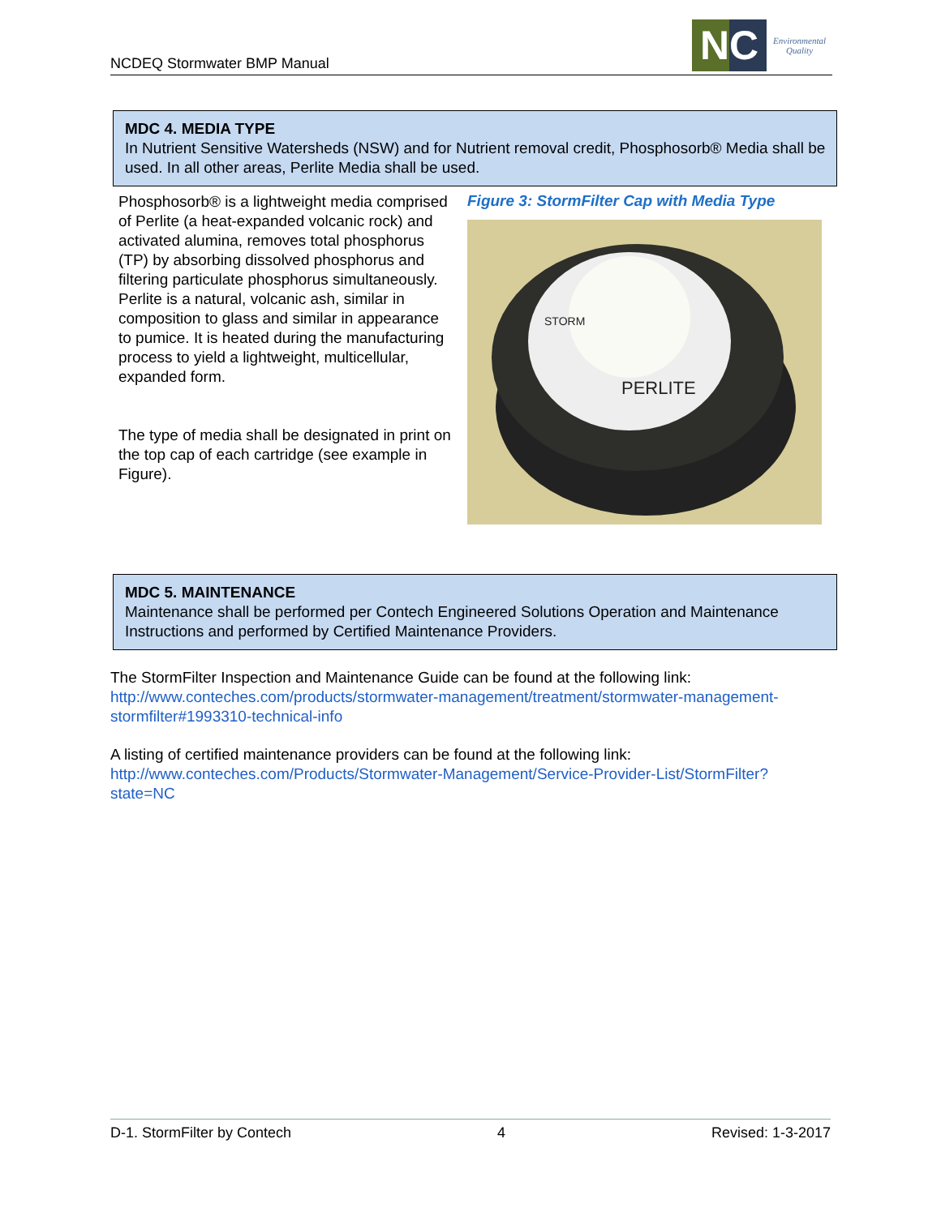NCDEQ Stormwater BMP Manual
NC
Environmental
Quality
MDC 4. MEDIA TYPE
In Nutrient Sensitive Watersheds (NSW) and for Nutrient removal credit, Phosphosorb® Media shall be used. In all other areas, Perlite Media shall be used.
Phosphosorb® is a lightweight media comprised of Perlite (a heat-expanded volcanic rock) and activated alumina, removes total phosphorus (TP) by absorbing dissolved phosphorus and filtering particulate phosphorus simultaneously. Perlite is a natural, volcanic ash, similar in composition to glass and similar in appearance to pumice. It is heated during the manufacturing process to yield a lightweight, multicellular, expanded form.
The type of media shall be designated in print on the top cap of each cartridge (see example in Figure).
Figure 3: StormFilter Cap with Media Type
PERLITE
STORM
MDC 5. MAINTENANCE
Maintenance shall be performed per Contech Engineered Solutions Operation and Maintenance Instructions and performed by Certified Maintenance Providers.
The StormFilter Inspection and Maintenance Guide can be found at the following link:
http://www.conteches.com/products/stormwater-management/treatment/stormwater-management-stormfilter#1993310-technical-info
A listing of certified maintenance providers can be found at the following link:
http://www.conteches.com/Products/Stormwater-Management/Service-Provider-List/StormFilter?state=NC
D-1. StormFilter by Contech 4 Revised: 1-3-2017